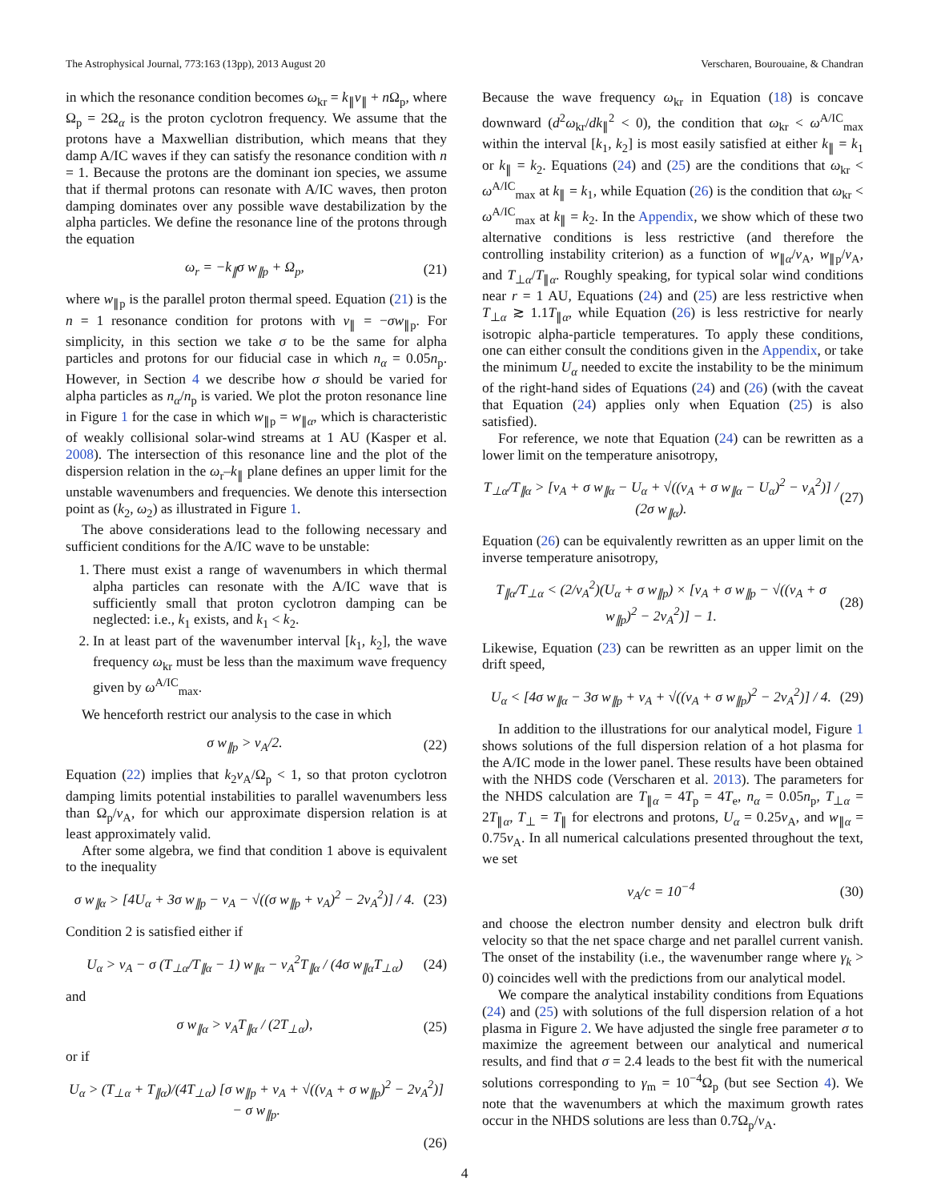The Astrophysical Journal, 773:163 (13pp), 2013 August 20 Verscharen, Bourouaine, & Chandran
in which the resonance condition becomes ω<sub>kr</sub> = k<sub>∥</sub>v<sub>∥</sub> + n Ω<sub>p</sub>, where Ω<sub>p</sub> = 2Ω<sub>α</sub> is the proton cyclotron frequency. We assume that the protons have a Maxwellian distribution, which means that they damp A/IC waves if they can satisfy the resonance condition with n = 1. Because the protons are the dominant ion species, we assume that if thermal protons can resonate with A/IC waves, then proton damping dominates over any possible wave destabilization by the alpha particles. We define the resonance line of the protons through the equation
ω<sub>r</sub> = −k<sub>∥</sub>σ w<sub>∥p</sub> + Ω<sub>p</sub>, (21)
where w<sub>∥p</sub> is the parallel proton thermal speed. Equation (21) is the n = 1 resonance condition for protons with v<sub>∥</sub> = −σw<sub>∥p</sub>. For simplicity, in this section we take σ to be the same for alpha particles and protons for our fiducial case in which n<sub>α</sub> = 0.05n<sub>p</sub>. However, in Section 4 we describe how σ should be varied for alpha particles as n<sub>α</sub>/n<sub>p</sub> is varied. We plot the proton resonance line in Figure 1 for the case in which w<sub>∥p</sub> = w<sub>∥α</sub>, which is characteristic of weakly collisional solar-wind streams at 1 AU (Kasper et al. 2008). The intersection of this resonance line and the plot of the dispersion relation in the ω<sub>r</sub>–k<sub>∥</sub> plane defines an upper limit for the unstable wavenumbers and frequencies. We denote this intersection point as (k<sub>2</sub>, ω<sub>2</sub>) as illustrated in Figure 1.
The above considerations lead to the following necessary and sufficient conditions for the A/IC wave to be unstable:
1. There must exist a range of wavenumbers in which thermal alpha particles can resonate with the A/IC wave that is sufficiently small that proton cyclotron damping can be neglected: i.e., k<sub>1</sub> exists, and k<sub>1</sub> < k<sub>2</sub>.
2. In at least part of the wavenumber interval [k<sub>1</sub>, k<sub>2</sub>], the wave frequency ω<sub>kr</sub> must be less than the maximum wave frequency given by ω<sup>A/IC</sup><sub>max</sub>.
We henceforth restrict our analysis to the case in which
σ w<sub>∥p</sub> > v<sub>A</sub>/2. (22)
Equation (22) implies that k<sub>2</sub>v<sub>A</sub>/Ω<sub>p</sub> < 1, so that proton cyclotron damping limits potential instabilities to parallel wavenumbers less than Ω<sub>p</sub>/v<sub>A</sub>, for which our approximate dispersion relation is at least approximately valid.
After some algebra, we find that condition 1 above is equivalent to the inequality
σ w<sub>∥α</sub> > [4U<sub>α</sub> + 3σ w<sub>∥p</sub> − v<sub>A</sub> − √((σ w<sub>∥p</sub> + v<sub>A</sub>)<sup>2</sup> − 2v<sub>A</sub><sup>2</sup>)] / 4. (23)
Condition 2 is satisfied either if
U<sub>α</sub> > v<sub>A</sub> − σ (T<sub>⊥α</sub>/T<sub>∥α</sub> − 1) w<sub>∥α</sub> − v<sub>A</sub><sup>2</sup>T<sub>∥α</sub> / (4σ w<sub>∥α</sub>T<sub>⊥α</sub>) (24)
and
σ w<sub>∥α</sub> > v<sub>A</sub>T<sub>∥α</sub> / (2T<sub>⊥α</sub>), (25)
or if
U<sub>α</sub> > (T<sub>⊥α</sub> + T<sub>∥α</sub>)/(4T<sub>⊥α</sub>) [σ w<sub>∥p</sub> + v<sub>A</sub> + √((v<sub>A</sub> + σ w<sub>∥p</sub>)<sup>2</sup> − 2v<sub>A</sub><sup>2</sup>)] − σ w<sub>∥p</sub>.
(26)
Because the wave frequency ω<sub>kr</sub> in Equation (18) is concave downward (d<sup>2</sup>ω<sub>kr</sub>/dk<sub>∥</sub><sup>2</sup> < 0), the condition that ω<sub>kr</sub> < ω<sup>A/IC</sup><sub>max</sub> within the interval [k<sub>1</sub>, k<sub>2</sub>] is most easily satisfied at either k<sub>∥</sub> = k<sub>1</sub> or k<sub>∥</sub> = k<sub>2</sub>. Equations (24) and (25) are the conditions that ω<sub>kr</sub> < ω<sup>A/IC</sup><sub>max</sub> at k<sub>∥</sub> = k<sub>1</sub>, while Equation (26) is the condition that ω<sub>kr</sub> < ω<sup>A/IC</sup><sub>max</sub> at k<sub>∥</sub> = k<sub>2</sub>. In the Appendix, we show which of these two alternative conditions is less restrictive (and therefore the controlling instability criterion) as a function of w<sub>∥α</sub>/v<sub>A</sub>, w<sub>∥p</sub>/v<sub>A</sub>, and T<sub>⊥α</sub>/T<sub>∥α</sub>. Roughly speaking, for typical solar wind conditions near r = 1 AU, Equations (24) and (25) are less restrictive when T<sub>⊥α</sub> ≳ 1.1T<sub>∥α</sub>, while Equation (26) is less restrictive for nearly isotropic alpha-particle temperatures. To apply these conditions, one can either consult the conditions given in the Appendix, or take the minimum U<sub>α</sub> needed to excite the instability to be the minimum of the right-hand sides of Equations (24) and (26) (with the caveat that Equation (24) applies only when Equation (25) is also satisfied).
For reference, we note that Equation (24) can be rewritten as a lower limit on the temperature anisotropy,
T<sub>⊥α</sub>/T<sub>∥α</sub> > [v<sub>A</sub> + σ w<sub>∥α</sub> − U<sub>α</sub> + √((v<sub>A</sub> + σ w<sub>∥α</sub> − U<sub>α</sub>)<sup>2</sup> − v<sub>A</sub><sup>2</sup>)] / (2σ w<sub>∥α</sub>). (27)
Equation (26) can be equivalently rewritten as an upper limit on the inverse temperature anisotropy,
T<sub>∥α</sub>/T<sub>⊥α</sub> < (2/v<sub>A</sub><sup>2</sup>)(U<sub>α</sub> + σ w<sub>∥p</sub>) × [v<sub>A</sub> + σ w<sub>∥p</sub> − √((v<sub>A</sub> + σ w<sub>∥p</sub>)<sup>2</sup> − 2v<sub>A</sub><sup>2</sup>)] − 1. (28)
Likewise, Equation (23) can be rewritten as an upper limit on the drift speed,
U<sub>α</sub> < [4σ w<sub>∥α</sub> − 3σ w<sub>∥p</sub> + v<sub>A</sub> + √((v<sub>A</sub> + σ w<sub>∥p</sub>)<sup>2</sup> − 2v<sub>A</sub><sup>2</sup>)] / 4. (29)
In addition to the illustrations for our analytical model, Figure 1 shows solutions of the full dispersion relation of a hot plasma for the A/IC mode in the lower panel. These results have been obtained with the NHDS code (Verscharen et al. 2013). The parameters for the NHDS calculation are T<sub>∥α</sub> = 4T<sub>p</sub> = 4T<sub>e</sub>, n<sub>α</sub> = 0.05n<sub>p</sub>, T<sub>⊥α</sub> = 2T<sub>∥α</sub>, T<sub>⊥</sub> = T<sub>∥</sub> for electrons and protons, U<sub>α</sub> = 0.25v<sub>A</sub>, and w<sub>∥α</sub> = 0.75v<sub>A</sub>. In all numerical calculations presented throughout the text, we set
v<sub>A</sub>/c = 10<sup>−4</sup> (30)
and choose the electron number density and electron bulk drift velocity so that the net space charge and net parallel current vanish. The onset of the instability (i.e., the wavenumber range where γ<sub>k</sub> > 0) coincides well with the predictions from our analytical model.
We compare the analytical instability conditions from Equations (24) and (25) with solutions of the full dispersion relation of a hot plasma in Figure 2. We have adjusted the single free parameter σ to maximize the agreement between our analytical and numerical results, and find that σ = 2.4 leads to the best fit with the numerical solutions corresponding to γ<sub>m</sub> = 10<sup>−4</sup>Ω<sub>p</sub> (but see Section 4). We note that the wavenumbers at which the maximum growth rates occur in the NHDS solutions are less than 0.7Ω<sub>p</sub>/v<sub>A</sub>.
4